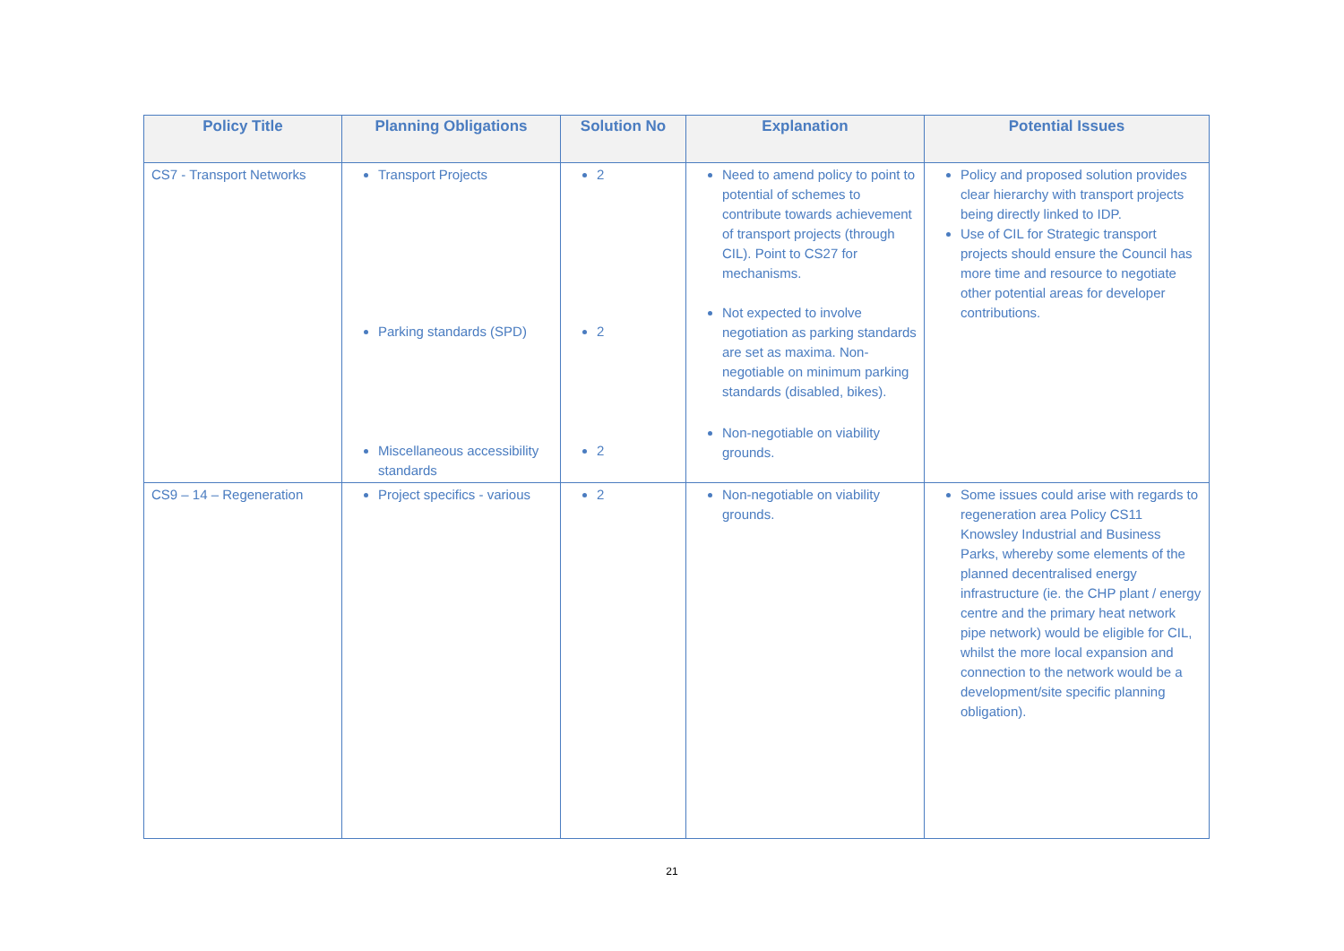| Policy Title | Planning Obligations | Solution No | Explanation | Potential Issues |
| --- | --- | --- | --- | --- |
| CS7 - Transport Networks | Transport Projects Parking standards (SPD) Miscellaneous accessibility standards | 2 2 2 | Need to amend policy to point to potential of schemes to contribute towards achievement of transport projects (through CIL). Point to CS27 for mechanisms. Not expected to involve negotiation as parking standards are set as maxima. Non-negotiable on minimum parking standards (disabled, bikes). Non-negotiable on viability grounds. | Policy and proposed solution provides clear hierarchy with transport projects being directly linked to IDP. Use of CIL for Strategic transport projects should ensure the Council has more time and resource to negotiate other potential areas for developer contributions. |
| CS9 – 14 – Regeneration | Project specifics - various | 2 | Non-negotiable on viability grounds. | Some issues could arise with regards to regeneration area Policy CS11 Knowsley Industrial and Business Parks, whereby some elements of the planned decentralised energy infrastructure (ie. the CHP plant / energy centre and the primary heat network pipe network) would be eligible for CIL, whilst the more local expansion and connection to the network would be a development/site specific planning obligation). |
21